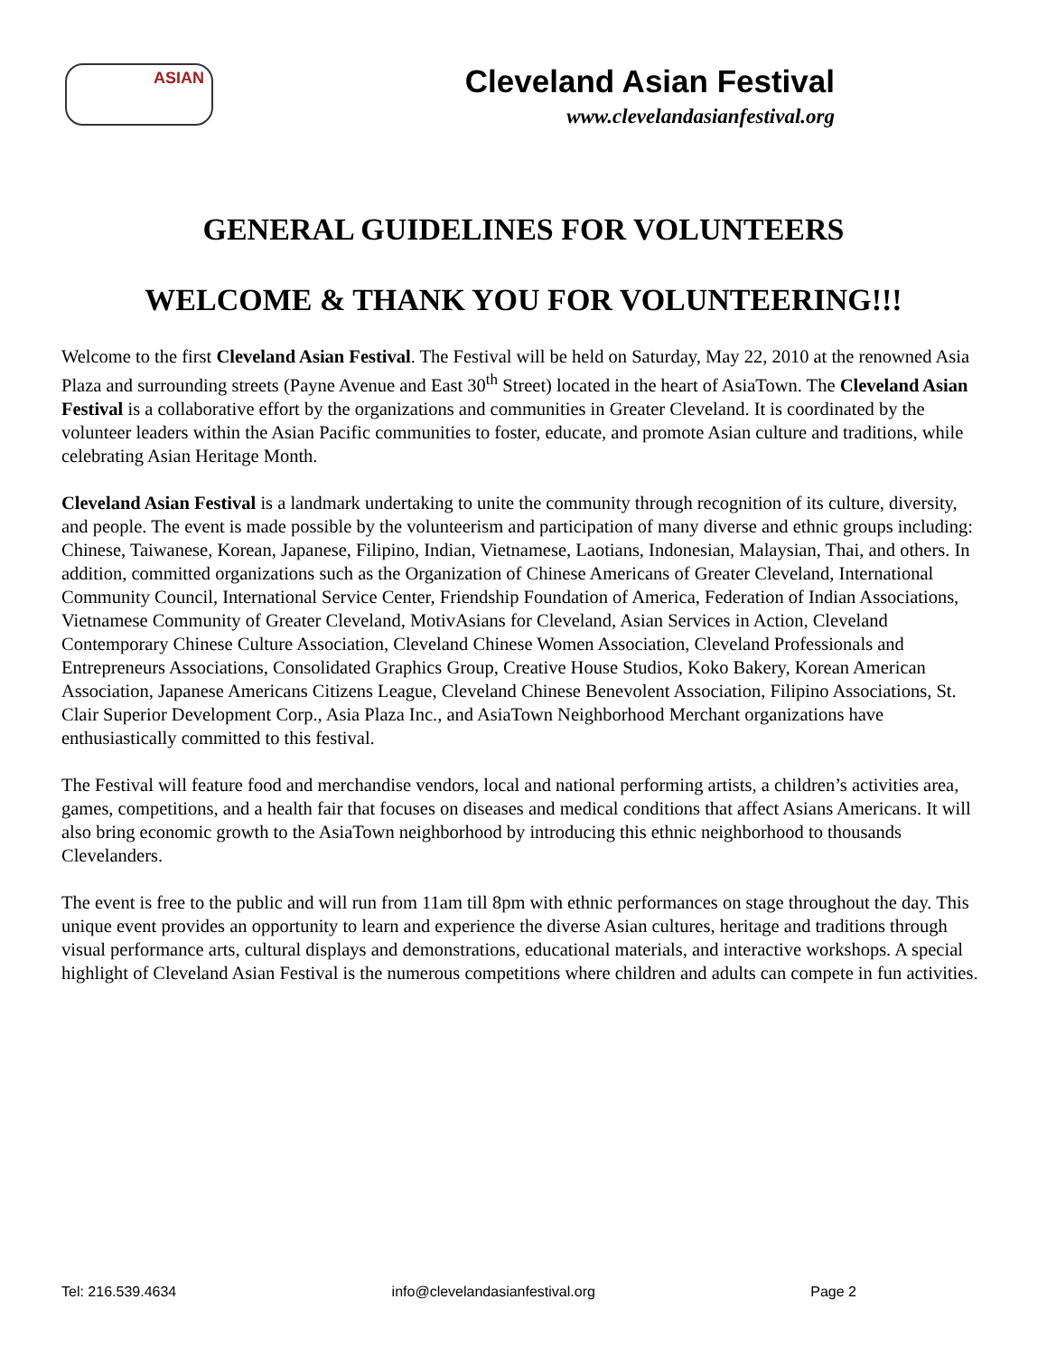ASIAN
Cleveland Asian Festival
www.clevelandasianfestival.org
GENERAL GUIDELINES FOR VOLUNTEERS
WELCOME & THANK YOU FOR VOLUNTEERING!!!
Welcome to the first Cleveland Asian Festival. The Festival will be held on Saturday, May 22, 2010 at the renowned Asia Plaza and surrounding streets (Payne Avenue and East 30<sup>th</sup> Street) located in the heart of AsiaTown. The Cleveland Asian Festival is a collaborative effort by the organizations and communities in Greater Cleveland. It is coordinated by the volunteer leaders within the Asian Pacific communities to foster, educate, and promote Asian culture and traditions, while celebrating Asian Heritage Month.
Cleveland Asian Festival is a landmark undertaking to unite the community through recognition of its culture, diversity, and people. The event is made possible by the volunteerism and participation of many diverse and ethnic groups including: Chinese, Taiwanese, Korean, Japanese, Filipino, Indian, Vietnamese, Laotians, Indonesian, Malaysian, Thai, and others. In addition, committed organizations such as the Organization of Chinese Americans of Greater Cleveland, International Community Council, International Service Center, Friendship Foundation of America, Federation of Indian Associations, Vietnamese Community of Greater Cleveland, MotivAsians for Cleveland, Asian Services in Action, Cleveland Contemporary Chinese Culture Association, Cleveland Chinese Women Association, Cleveland Professionals and Entrepreneurs Associations, Consolidated Graphics Group, Creative House Studios, Koko Bakery, Korean American Association, Japanese Americans Citizens League, Cleveland Chinese Benevolent Association, Filipino Associations, St. Clair Superior Development Corp., Asia Plaza Inc., and AsiaTown Neighborhood Merchant organizations have enthusiastically committed to this festival.
The Festival will feature food and merchandise vendors, local and national performing artists, a children’s activities area, games, competitions, and a health fair that focuses on diseases and medical conditions that affect Asians Americans. It will also bring economic growth to the AsiaTown neighborhood by introducing this ethnic neighborhood to thousands Clevelanders.
The event is free to the public and will run from 11am till 8pm with ethnic performances on stage throughout the day. This unique event provides an opportunity to learn and experience the diverse Asian cultures, heritage and traditions through visual performance arts, cultural displays and demonstrations, educational materials, and interactive workshops. A special highlight of Cleveland Asian Festival is the numerous competitions where children and adults can compete in fun activities.
Tel: 216.539.4634 info@clevelandasianfestival.org Page 2